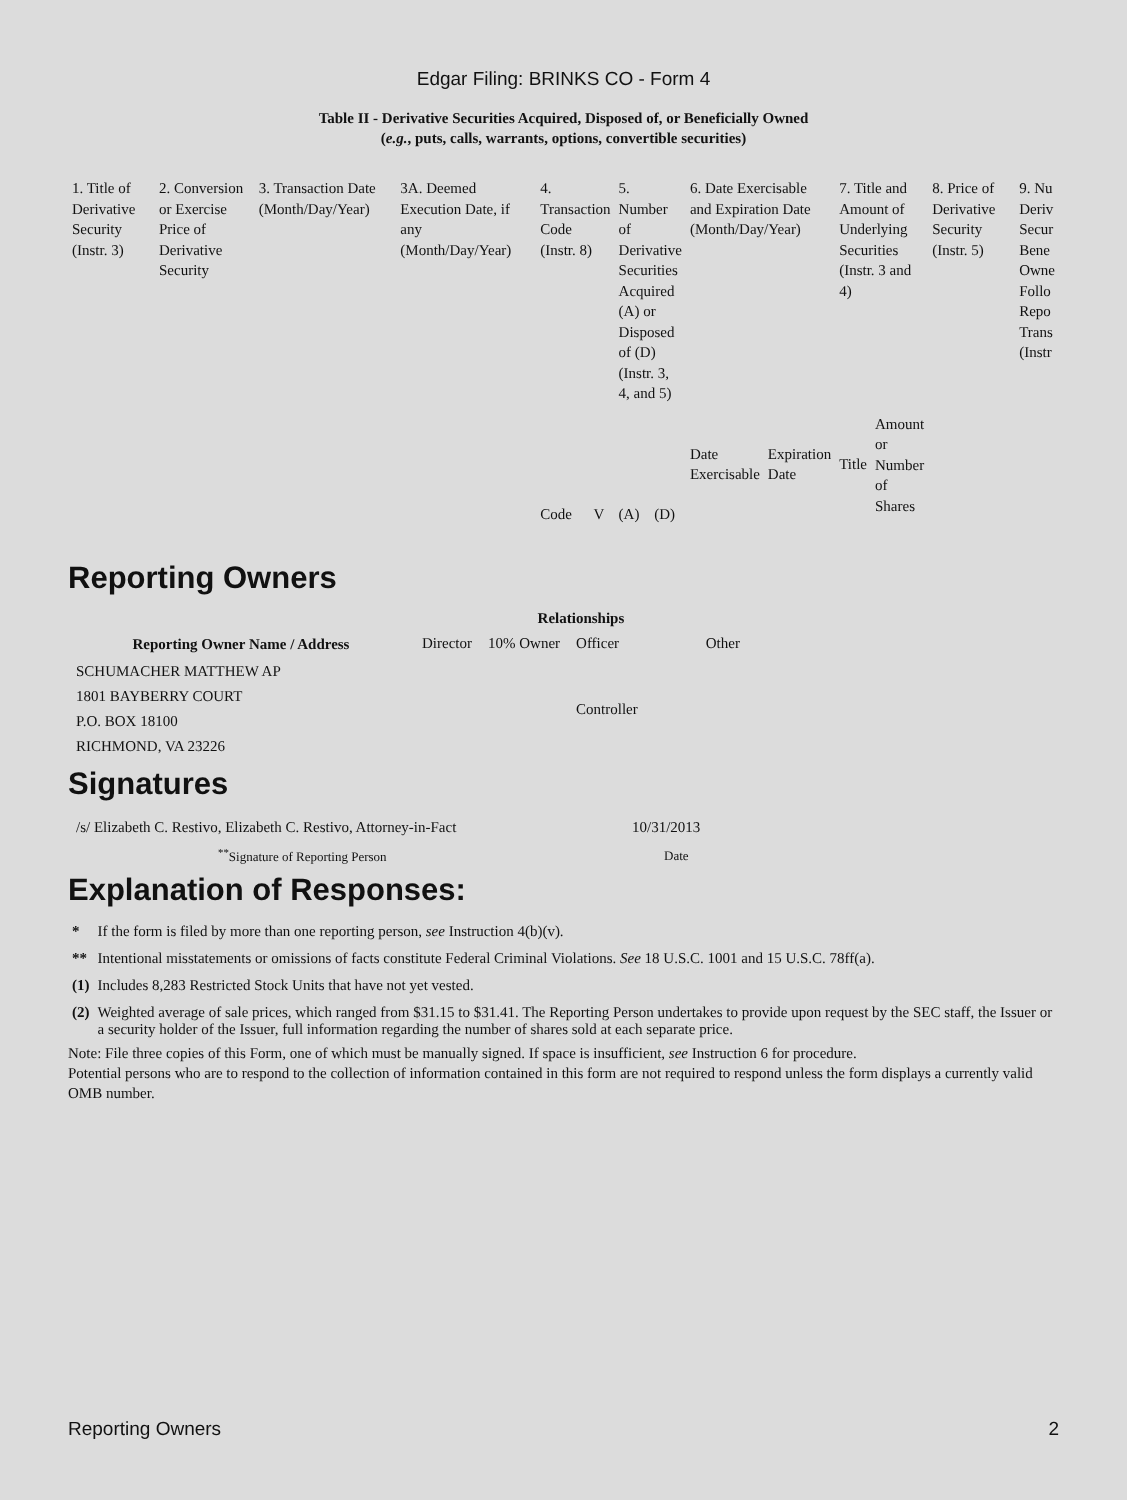Edgar Filing: BRINKS CO - Form 4
Table II - Derivative Securities Acquired, Disposed of, or Beneficially Owned
(e.g., puts, calls, warrants, options, convertible securities)
| 1. Title of Derivative Security (Instr. 3) | 2. Conversion or Exercise Price of Derivative Security | 3. Transaction Date (Month/Day/Year) | 3A. Deemed Execution Date, if any (Month/Day/Year) | 4. Transaction Code (Instr. 8) | | 5. Number of Derivative Securities Acquired (A) or Disposed of (D) (Instr. 3, 4, and 5) | | 6. Date Exercisable and Expiration Date (Month/Day/Year) | | 7. Title and Amount of Underlying Securities (Instr. 3 and 4) | | 8. Price of Derivative Security (Instr. 5) | 9. Nu Deriv Secur Bene Owne Follo Repo Trans (Instr |
| | | | | Code | V | (A) | (D) | Date Exercisable | Expiration Date | Title | Amount or Number of Shares | | |
Reporting Owners
| Reporting Owner Name / Address | Relationships | | | |
| --- | --- | --- | --- | --- |
| | Director | 10% Owner | Officer | Other |
| SCHUMACHER MATTHEW AP 1801 BAYBERRY COURT P.O. BOX 18100 RICHMOND, VA 23226 | | | Controller | |
Signatures
| /s/ Elizabeth C. Restivo, Elizabeth C. Restivo, Attorney-in-Fact | 10/31/2013 |
| <sup>**</sup> Signature of Reporting Person | Date |
Explanation of Responses:
| * | If the form is filed by more than one reporting person, see Instruction 4(b)(v). |
| ** | Intentional misstatements or omissions of facts constitute Federal Criminal Violations. See 18 U.S.C. 1001 and 15 U.S.C. 78ff(a). |
| (1) | Includes 8,283 Restricted Stock Units that have not yet vested. |
| (2) | Weighted average of sale prices, which ranged from $31.15 to $31.41. The Reporting Person undertakes to provide upon request by the SEC staff, the Issuer or a security holder of the Issuer, full information regarding the number of shares sold at each separate price. |
Note: File three copies of this Form, one of which must be manually signed. If space is insufficient, see Instruction 6 for procedure.
Potential persons who are to respond to the collection of information contained in this form are not required to respond unless the form displays a currently valid OMB number.
Reporting Owners 2